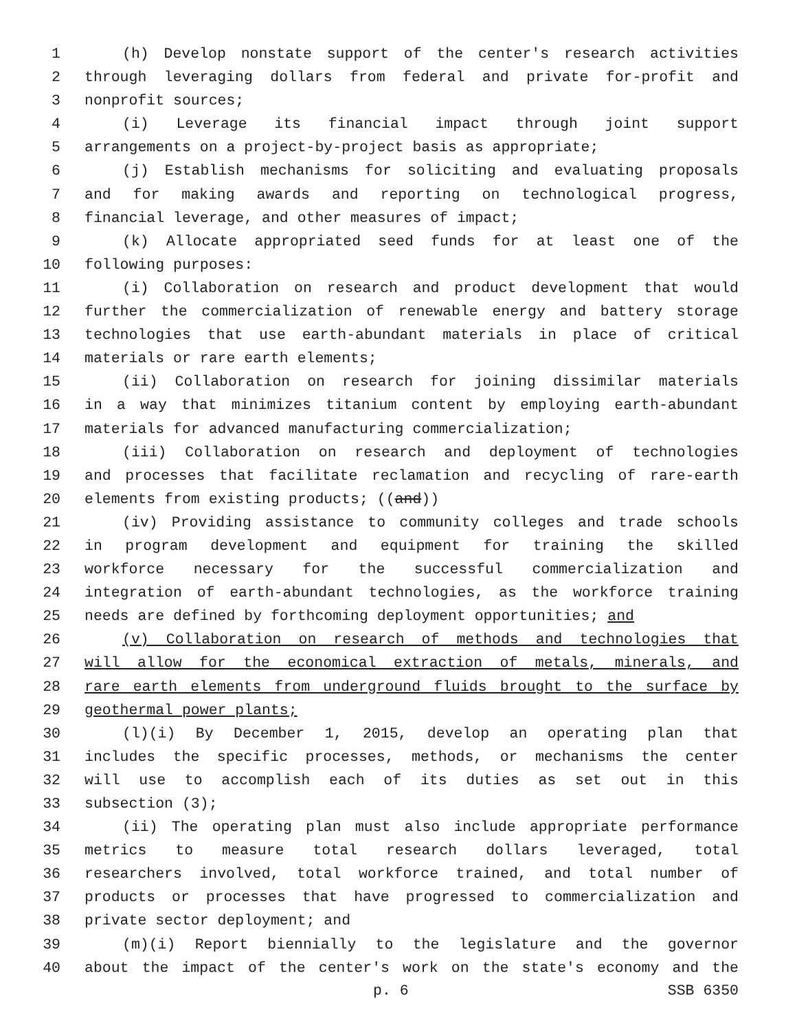1 (h) Develop nonstate support of the center's research activities
2 through leveraging dollars from federal and private for-profit and
3 nonprofit sources;
4 (i) Leverage its financial impact through joint support
5 arrangements on a project-by-project basis as appropriate;
6 (j) Establish mechanisms for soliciting and evaluating proposals
7 and for making awards and reporting on technological progress,
8 financial leverage, and other measures of impact;
9 (k) Allocate appropriated seed funds for at least one of the
10 following purposes:
11 (i) Collaboration on research and product development that would
12 further the commercialization of renewable energy and battery storage
13 technologies that use earth-abundant materials in place of critical
14 materials or rare earth elements;
15 (ii) Collaboration on research for joining dissimilar materials
16 in a way that minimizes titanium content by employing earth-abundant
17 materials for advanced manufacturing commercialization;
18 (iii) Collaboration on research and deployment of technologies
19 and processes that facilitate reclamation and recycling of rare-earth
20 elements from existing products; ((and))
21 (iv) Providing assistance to community colleges and trade schools
22 in program development and equipment for training the skilled
23 workforce necessary for the successful commercialization and
24 integration of earth-abundant technologies, as the workforce training
25 needs are defined by forthcoming deployment opportunities; and
26 (v) Collaboration on research of methods and technologies that
27 will allow for the economical extraction of metals, minerals, and
28 rare earth elements from underground fluids brought to the surface by
29 geothermal power plants;
30 (l)(i) By December 1, 2015, develop an operating plan that
31 includes the specific processes, methods, or mechanisms the center
32 will use to accomplish each of its duties as set out in this
33 subsection (3);
34 (ii) The operating plan must also include appropriate performance
35 metrics to measure total research dollars leveraged, total
36 researchers involved, total workforce trained, and total number of
37 products or processes that have progressed to commercialization and
38 private sector deployment; and
39 (m)(i) Report biennially to the legislature and the governor
40 about the impact of the center's work on the state's economy and the
p. 6 SSB 6350